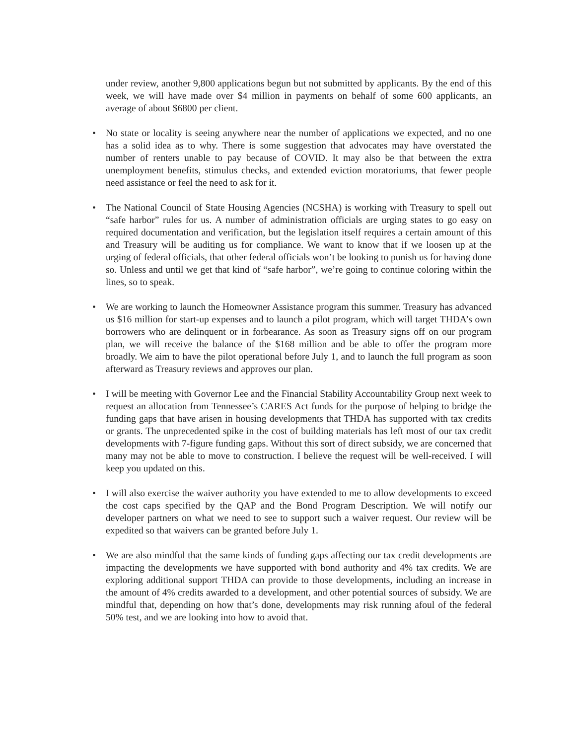under review, another 9,800 applications begun but not submitted by applicants. By the end of this week, we will have made over $4 million in payments on behalf of some 600 applicants, an average of about $6800 per client.
• No state or locality is seeing anywhere near the number of applications we expected, and no one has a solid idea as to why. There is some suggestion that advocates may have overstated the number of renters unable to pay because of COVID. It may also be that between the extra unemployment benefits, stimulus checks, and extended eviction moratoriums, that fewer people need assistance or feel the need to ask for it.
• The National Council of State Housing Agencies (NCSHA) is working with Treasury to spell out “safe harbor” rules for us. A number of administration officials are urging states to go easy on required documentation and verification, but the legislation itself requires a certain amount of this and Treasury will be auditing us for compliance. We want to know that if we loosen up at the urging of federal officials, that other federal officials won’t be looking to punish us for having done so. Unless and until we get that kind of “safe harbor”, we’re going to continue coloring within the lines, so to speak.
• We are working to launch the Homeowner Assistance program this summer. Treasury has advanced us $16 million for start-up expenses and to launch a pilot program, which will target THDA’s own borrowers who are delinquent or in forbearance. As soon as Treasury signs off on our program plan, we will receive the balance of the $168 million and be able to offer the program more broadly. We aim to have the pilot operational before July 1, and to launch the full program as soon afterward as Treasury reviews and approves our plan.
• I will be meeting with Governor Lee and the Financial Stability Accountability Group next week to request an allocation from Tennessee’s CARES Act funds for the purpose of helping to bridge the funding gaps that have arisen in housing developments that THDA has supported with tax credits or grants. The unprecedented spike in the cost of building materials has left most of our tax credit developments with 7-figure funding gaps. Without this sort of direct subsidy, we are concerned that many may not be able to move to construction. I believe the request will be well-received. I will keep you updated on this.
• I will also exercise the waiver authority you have extended to me to allow developments to exceed the cost caps specified by the QAP and the Bond Program Description. We will notify our developer partners on what we need to see to support such a waiver request. Our review will be expedited so that waivers can be granted before July 1.
• We are also mindful that the same kinds of funding gaps affecting our tax credit developments are impacting the developments we have supported with bond authority and 4% tax credits. We are exploring additional support THDA can provide to those developments, including an increase in the amount of 4% credits awarded to a development, and other potential sources of subsidy. We are mindful that, depending on how that’s done, developments may risk running afoul of the federal 50% test, and we are looking into how to avoid that.